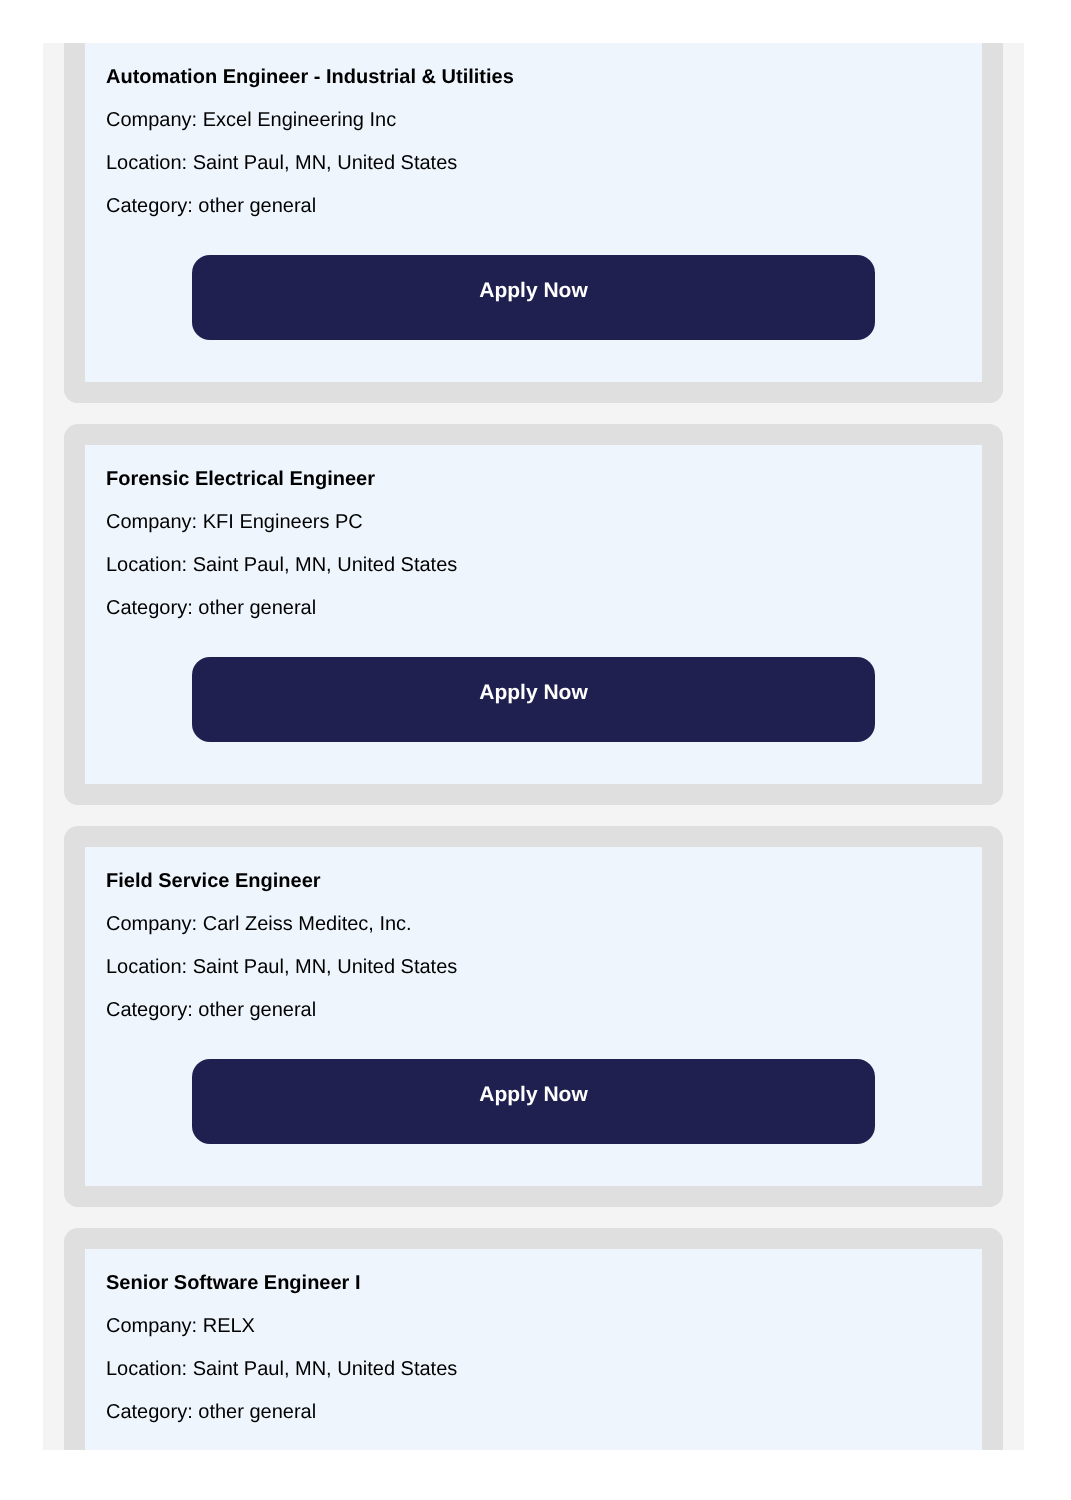Automation Engineer - Industrial & Utilities
Company: Excel Engineering Inc
Location: Saint Paul, MN, United States
Category: other general
Apply Now
Forensic Electrical Engineer
Company: KFI Engineers PC
Location: Saint Paul, MN, United States
Category: other general
Apply Now
Field Service Engineer
Company: Carl Zeiss Meditec, Inc.
Location: Saint Paul, MN, United States
Category: other general
Apply Now
Senior Software Engineer I
Company: RELX
Location: Saint Paul, MN, United States
Category: other general